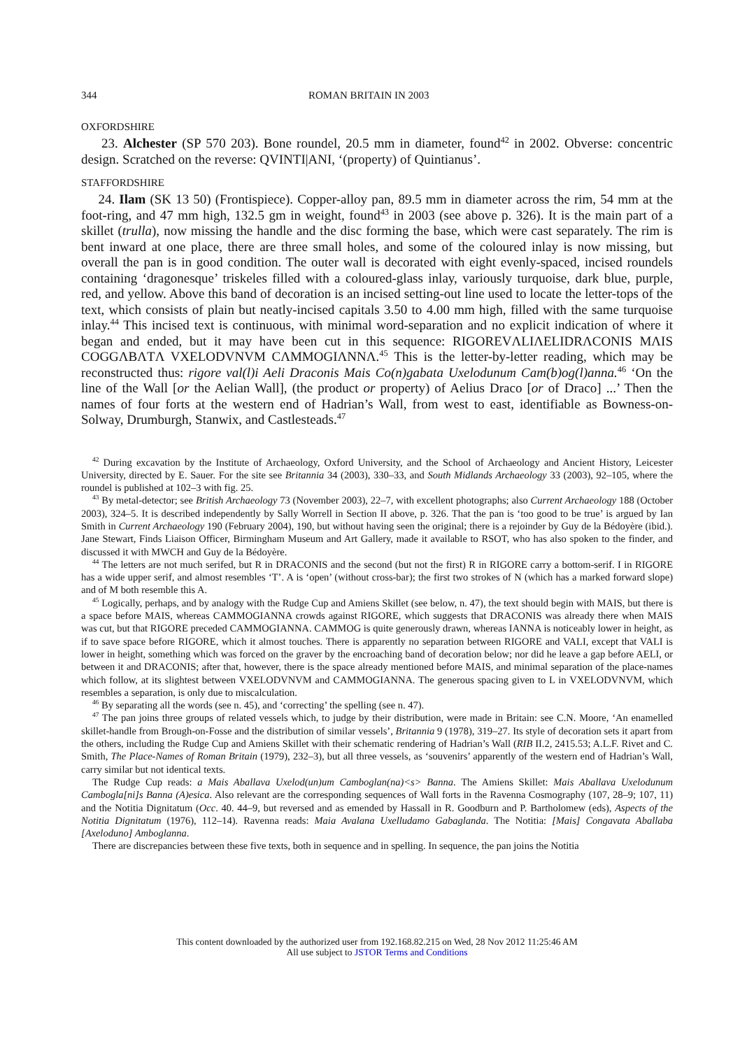344 ROMAN BRITAIN IN 2003
OXFORDSHIRE
23. Alchester (SP 570 203). Bone roundel, 20.5 mm in diameter, found<sup>42</sup> in 2002. Obverse: concentric design. Scratched on the reverse: QVINTI|ANI, ‘(property) of Quintianus’.
STAFFORDSHIRE
24. Ilam (SK 13 50) (Frontispiece). Copper-alloy pan, 89.5 mm in diameter across the rim, 54 mm at the foot-ring, and 47 mm high, 132.5 gm in weight, found<sup>43</sup> in 2003 (see above p. 326). It is the main part of a skillet (trulla), now missing the handle and the disc forming the base, which were cast separately. The rim is bent inward at one place, there are three small holes, and some of the coloured inlay is now missing, but overall the pan is in good condition. The outer wall is decorated with eight evenly-spaced, incised roundels containing ‘dragonesque’ triskeles filled with a coloured-glass inlay, variously turquoise, dark blue, purple, red, and yellow. Above this band of decoration is an incised setting-out line used to locate the letter-tops of the text, which consists of plain but neatly-incised capitals 3.50 to 4.00 mm high, filled with the same turquoise inlay.<sup>44</sup> This incised text is continuous, with minimal word-separation and no explicit indication of where it began and ended, but it may have been cut in this sequence: RIGOREVΛLIΛELIDRΛCONIS MΛIS COGGΛBΛTΛ VXELODVNVM CΛMMOGIΛNNΛ.<sup>45</sup> This is the letter-by-letter reading, which may be reconstructed thus: rigore val(l)i Aeli Draconis Mais Co(n)gabata Uxelodunum Cam(b)og(l)anna.<sup>46</sup> ‘On the line of the Wall [or the Aelian Wall], (the product or property) of Aelius Draco [or of Draco] ...’ Then the names of four forts at the western end of Hadrian’s Wall, from west to east, identifiable as Bowness-on-Solway, Drumburgh, Stanwix, and Castlesteads.<sup>47</sup>
<sup>42</sup> During excavation by the Institute of Archaeology, Oxford University, and the School of Archaeology and Ancient History, Leicester University, directed by E. Sauer. For the site see Britannia 34 (2003), 330–33, and South Midlands Archaeology 33 (2003), 92–105, where the roundel is published at 102–3 with fig. 25.
<sup>43</sup> By metal-detector; see British Archaeology 73 (November 2003), 22–7, with excellent photographs; also Current Archaeology 188 (October 2003), 324–5. It is described independently by Sally Worrell in Section II above, p. 326. That the pan is ‘too good to be true’ is argued by Ian Smith in Current Archaeology 190 (February 2004), 190, but without having seen the original; there is a rejoinder by Guy de la Bédoyère (ibid.). Jane Stewart, Finds Liaison Officer, Birmingham Museum and Art Gallery, made it available to RSOT, who has also spoken to the finder, and discussed it with MWCH and Guy de la Bédoyère.
<sup>44</sup> The letters are not much serifed, but R in DRACONIS and the second (but not the first) R in RIGORE carry a bottom-serif. I in RIGORE has a wide upper serif, and almost resembles ‘T’. A is ‘open’ (without cross-bar); the first two strokes of N (which has a marked forward slope) and of M both resemble this A.
<sup>45</sup> Logically, perhaps, and by analogy with the Rudge Cup and Amiens Skillet (see below, n. 47), the text should begin with MAIS, but there is a space before MAIS, whereas CAMMOGIANNA crowds against RIGORE, which suggests that DRACONIS was already there when MAIS was cut, but that RIGORE preceded CAMMOGIANNA. CAMMOG is quite generously drawn, whereas IANNA is noticeably lower in height, as if to save space before RIGORE, which it almost touches. There is apparently no separation between RIGORE and VALI, except that VALI is lower in height, something which was forced on the graver by the encroaching band of decoration below; nor did he leave a gap before AELI, or between it and DRACONIS; after that, however, there is the space already mentioned before MAIS, and minimal separation of the place-names which follow, at its slightest between VXELODVNVM and CAMMOGIANNA. The generous spacing given to L in VXELODVNVM, which resembles a separation, is only due to miscalculation.
<sup>46</sup> By separating all the words (see n. 45), and ‘correcting’ the spelling (see n. 47).
<sup>47</sup> The pan joins three groups of related vessels which, to judge by their distribution, were made in Britain: see C.N. Moore, ‘An enamelled skillet-handle from Brough-on-Fosse and the distribution of similar vessels’, Britannia 9 (1978), 319–27. Its style of decoration sets it apart from the others, including the Rudge Cup and Amiens Skillet with their schematic rendering of Hadrian’s Wall (RIB II.2, 2415.53; A.L.F. Rivet and C. Smith, The Place-Names of Roman Britain (1979), 232–3), but all three vessels, as ‘souvenirs’ apparently of the western end of Hadrian’s Wall, carry similar but not identical texts.
The Rudge Cup reads: a Mais Aballava Uxelod(un)um Camboglan(na)<s> Banna. The Amiens Skillet: Mais Aballava Uxelodunum Cambogla[ni]s Banna (A)esica. Also relevant are the corresponding sequences of Wall forts in the Ravenna Cosmography (107, 28–9; 107, 11) and the Notitia Dignitatum (Occ. 40. 44–9, but reversed and as emended by Hassall in R. Goodburn and P. Bartholomew (eds), Aspects of the Notitia Dignitatum (1976), 112–14). Ravenna reads: Maia Avalana Uxelludamo Gabaglanda. The Notitia: [Mais] Congavata Aballaba [Axeloduno] Amboglanna.
There are discrepancies between these five texts, both in sequence and in spelling. In sequence, the pan joins the Notitia
This content downloaded by the authorized user from 192.168.82.215 on Wed, 28 Nov 2012 11:25:46 AM
All use subject to JSTOR Terms and Conditions